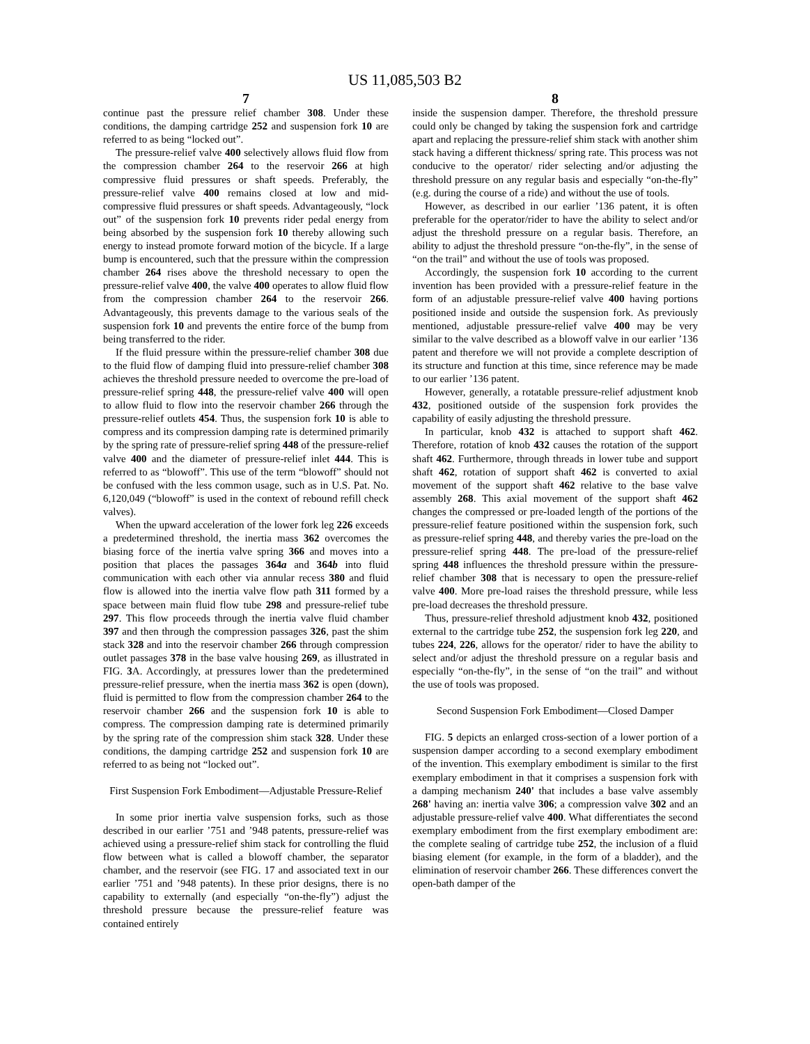US 11,085,503 B2
7
continue past the pressure relief chamber 308. Under these conditions, the damping cartridge 252 and suspension fork 10 are referred to as being “locked out”.
The pressure-relief valve 400 selectively allows fluid flow from the compression chamber 264 to the reservoir 266 at high compressive fluid pressures or shaft speeds. Preferably, the pressure-relief valve 400 remains closed at low and mid-compressive fluid pressures or shaft speeds. Advantageously, “lock out” of the suspension fork 10 prevents rider pedal energy from being absorbed by the suspension fork 10 thereby allowing such energy to instead promote forward motion of the bicycle. If a large bump is encountered, such that the pressure within the compression chamber 264 rises above the threshold necessary to open the pressure-relief valve 400, the valve 400 operates to allow fluid flow from the compression chamber 264 to the reservoir 266. Advantageously, this prevents damage to the various seals of the suspension fork 10 and prevents the entire force of the bump from being transferred to the rider.
If the fluid pressure within the pressure-relief chamber 308 due to the fluid flow of damping fluid into pressure-relief chamber 308 achieves the threshold pressure needed to overcome the pre-load of pressure-relief spring 448, the pressure-relief valve 400 will open to allow fluid to flow into the reservoir chamber 266 through the pressure-relief outlets 454. Thus, the suspension fork 10 is able to compress and its compression damping rate is determined primarily by the spring rate of pressure-relief spring 448 of the pressure-relief valve 400 and the diameter of pressure-relief inlet 444. This is referred to as “blowoff”. This use of the term “blowoff” should not be confused with the less common usage, such as in U.S. Pat. No. 6,120,049 (“blowoff” is used in the context of rebound refill check valves).
When the upward acceleration of the lower fork leg 226 exceeds a predetermined threshold, the inertia mass 362 overcomes the biasing force of the inertia valve spring 366 and moves into a position that places the passages 364a and 364b into fluid communication with each other via annular recess 380 and fluid flow is allowed into the inertia valve flow path 311 formed by a space between main fluid flow tube 298 and pressure-relief tube 297. This flow proceeds through the inertia valve fluid chamber 397 and then through the compression passages 326, past the shim stack 328 and into the reservoir chamber 266 through compression outlet passages 378 in the base valve housing 269, as illustrated in FIG. 3 A. Accordingly, at pressures lower than the predetermined pressure-relief pressure, when the inertia mass 362 is open (down), fluid is permitted to flow from the compression chamber 264 to the reservoir chamber 266 and the suspension fork 10 is able to compress. The compression damping rate is determined primarily by the spring rate of the compression shim stack 328. Under these conditions, the damping cartridge 252 and suspension fork 10 are referred to as being not “locked out”.
First Suspension Fork Embodiment—Adjustable Pressure-Relief
In some prior inertia valve suspension forks, such as those described in our earlier ’751 and ’948 patents, pressure-relief was achieved using a pressure-relief shim stack for controlling the fluid flow between what is called a blowoff chamber, the separator chamber, and the reservoir (see FIG. 17 and associated text in our earlier ’751 and ’948 patents). In these prior designs, there is no capability to externally (and especially “on-the-fly”) adjust the threshold pressure because the pressure-relief feature was contained entirely
8
inside the suspension damper. Therefore, the threshold pressure could only be changed by taking the suspension fork and cartridge apart and replacing the pressure-relief shim stack with another shim stack having a different thickness/ spring rate. This process was not conducive to the operator/ rider selecting and/or adjusting the threshold pressure on any regular basis and especially “on-the-fly” (e.g. during the course of a ride) and without the use of tools.
However, as described in our earlier ’136 patent, it is often preferable for the operator/rider to have the ability to select and/or adjust the threshold pressure on a regular basis. Therefore, an ability to adjust the threshold pressure “on-the-fly”, in the sense of “on the trail” and without the use of tools was proposed.
Accordingly, the suspension fork 10 according to the current invention has been provided with a pressure-relief feature in the form of an adjustable pressure-relief valve 400 having portions positioned inside and outside the suspension fork. As previously mentioned, adjustable pressure-relief valve 400 may be very similar to the valve described as a blowoff valve in our earlier ’136 patent and therefore we will not provide a complete description of its structure and function at this time, since reference may be made to our earlier ’136 patent.
However, generally, a rotatable pressure-relief adjustment knob 432, positioned outside of the suspension fork provides the capability of easily adjusting the threshold pressure.
In particular, knob 432 is attached to support shaft 462. Therefore, rotation of knob 432 causes the rotation of the support shaft 462. Furthermore, through threads in lower tube and support shaft 462, rotation of support shaft 462 is converted to axial movement of the support shaft 462 relative to the base valve assembly 268. This axial movement of the support shaft 462 changes the compressed or pre-loaded length of the portions of the pressure-relief feature positioned within the suspension fork, such as pressure-relief spring 448, and thereby varies the pre-load on the pressure-relief spring 448. The pre-load of the pressure-relief spring 448 influences the threshold pressure within the pressure-relief chamber 308 that is necessary to open the pressure-relief valve 400. More pre-load raises the threshold pressure, while less pre-load decreases the threshold pressure.
Thus, pressure-relief threshold adjustment knob 432, positioned external to the cartridge tube 252, the suspension fork leg 220, and tubes 224, 226, allows for the operator/ rider to have the ability to select and/or adjust the threshold pressure on a regular basis and especially “on-the-fly”, in the sense of “on the trail” and without the use of tools was proposed.
Second Suspension Fork Embodiment—Closed Damper
FIG. 5 depicts an enlarged cross-section of a lower portion of a suspension damper according to a second exemplary embodiment of the invention. This exemplary embodiment is similar to the first exemplary embodiment in that it comprises a suspension fork with a damping mechanism 240' that includes a base valve assembly 268' having an: inertia valve 306; a compression valve 302 and an adjustable pressure-relief valve 400. What differentiates the second exemplary embodiment from the first exemplary embodiment are: the complete sealing of cartridge tube 252, the inclusion of a fluid biasing element (for example, in the form of a bladder), and the elimination of reservoir chamber 266. These differences convert the open-bath damper of the